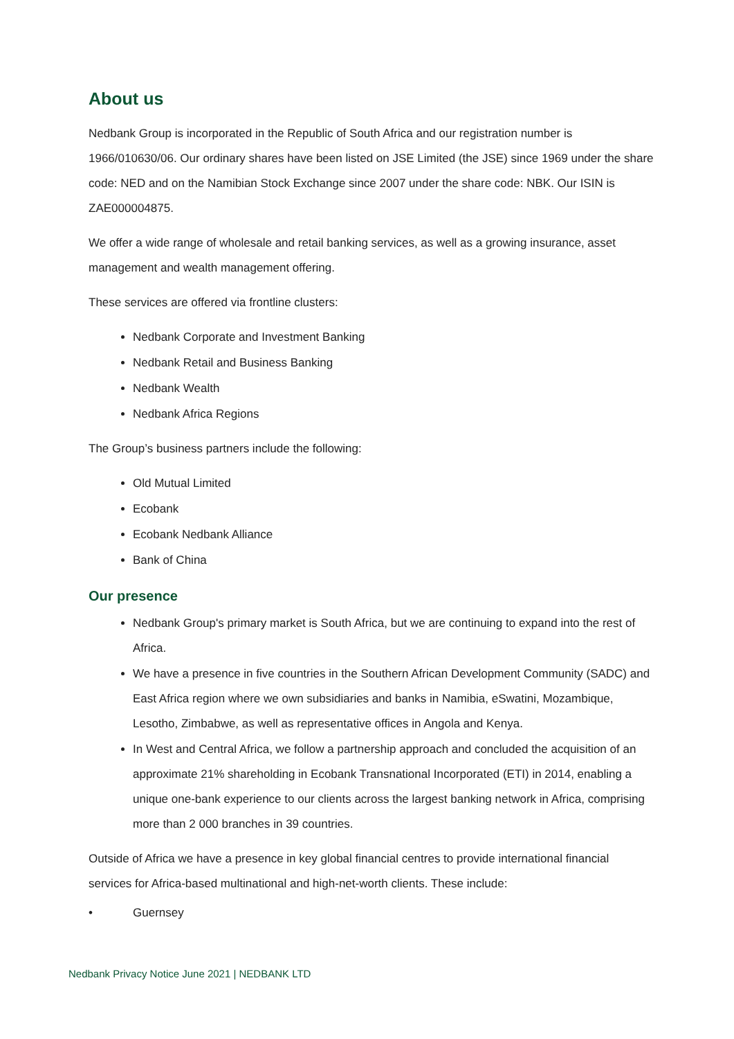About us
Nedbank Group is incorporated in the Republic of South Africa and our registration number is 1966/010630/06. Our ordinary shares have been listed on JSE Limited (the JSE) since 1969 under the share code: NED and on the Namibian Stock Exchange since 2007 under the share code: NBK. Our ISIN is ZAE000004875.
We offer a wide range of wholesale and retail banking services, as well as a growing insurance, asset management and wealth management offering.
These services are offered via frontline clusters:
Nedbank Corporate and Investment Banking
Nedbank Retail and Business Banking
Nedbank Wealth
Nedbank Africa Regions
The Group’s business partners include the following:
Old Mutual Limited
Ecobank
Ecobank Nedbank Alliance
Bank of China
Our presence
Nedbank Group's primary market is South Africa, but we are continuing to expand into the rest of Africa.
We have a presence in five countries in the Southern African Development Community (SADC) and East Africa region where we own subsidiaries and banks in Namibia, eSwatini, Mozambique, Lesotho, Zimbabwe, as well as representative offices in Angola and Kenya.
In West and Central Africa, we follow a partnership approach and concluded the acquisition of an approximate 21% shareholding in Ecobank Transnational Incorporated (ETI) in 2014, enabling a unique one-bank experience to our clients across the largest banking network in Africa, comprising more than 2 000 branches in 39 countries.
Outside of Africa we have a presence in key global financial centres to provide international financial services for Africa-based multinational and high-net-worth clients. These include:
• Guernsey
Nedbank Privacy Notice June 2021 | NEDBANK LTD